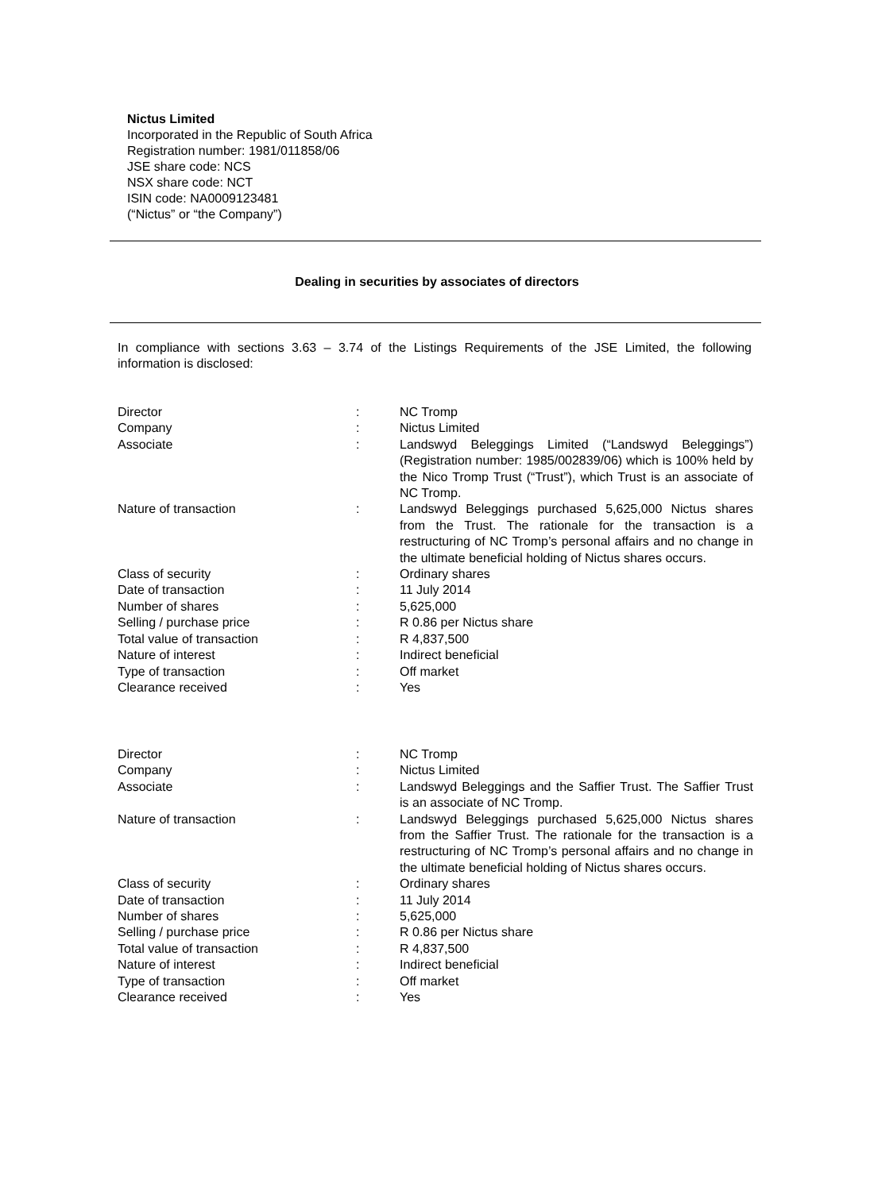Nictus Limited
Incorporated in the Republic of South Africa
Registration number: 1981/011858/06
JSE share code: NCS
NSX share code: NCT
ISIN code: NA0009123481
(“Nictus” or “the Company”)
Dealing in securities by associates of directors
In compliance with sections 3.63 – 3.74 of the Listings Requirements of the JSE Limited, the following information is disclosed:
| Director | : | NC Tromp |
| Company | : | Nictus Limited |
| Associate | : | Landswyd Beleggings Limited (“Landswyd Beleggings”) (Registration number: 1985/002839/06) which is 100% held by the Nico Tromp Trust (“Trust”), which Trust is an associate of NC Tromp. |
| Nature of transaction | : | Landswyd Beleggings purchased 5,625,000 Nictus shares from the Trust. The rationale for the transaction is a restructuring of NC Tromp’s personal affairs and no change in the ultimate beneficial holding of Nictus shares occurs. |
| Class of security | : | Ordinary shares |
| Date of transaction | : | 11 July 2014 |
| Number of shares | : | 5,625,000 |
| Selling / purchase price | : | R 0.86 per Nictus share |
| Total value of transaction | : | R 4,837,500 |
| Nature of interest | : | Indirect beneficial |
| Type of transaction | : | Off market |
| Clearance received | : | Yes |
| Director | : | NC Tromp |
| Company | : | Nictus Limited |
| Associate | : | Landswyd Beleggings and the Saffier Trust. The Saffier Trust is an associate of NC Tromp. |
| Nature of transaction | : | Landswyd Beleggings purchased 5,625,000 Nictus shares from the Saffier Trust. The rationale for the transaction is a restructuring of NC Tromp’s personal affairs and no change in the ultimate beneficial holding of Nictus shares occurs. |
| Class of security | : | Ordinary shares |
| Date of transaction | : | 11 July 2014 |
| Number of shares | : | 5,625,000 |
| Selling / purchase price | : | R 0.86 per Nictus share |
| Total value of transaction | : | R 4,837,500 |
| Nature of interest | : | Indirect beneficial |
| Type of transaction | : | Off market |
| Clearance received | : | Yes |